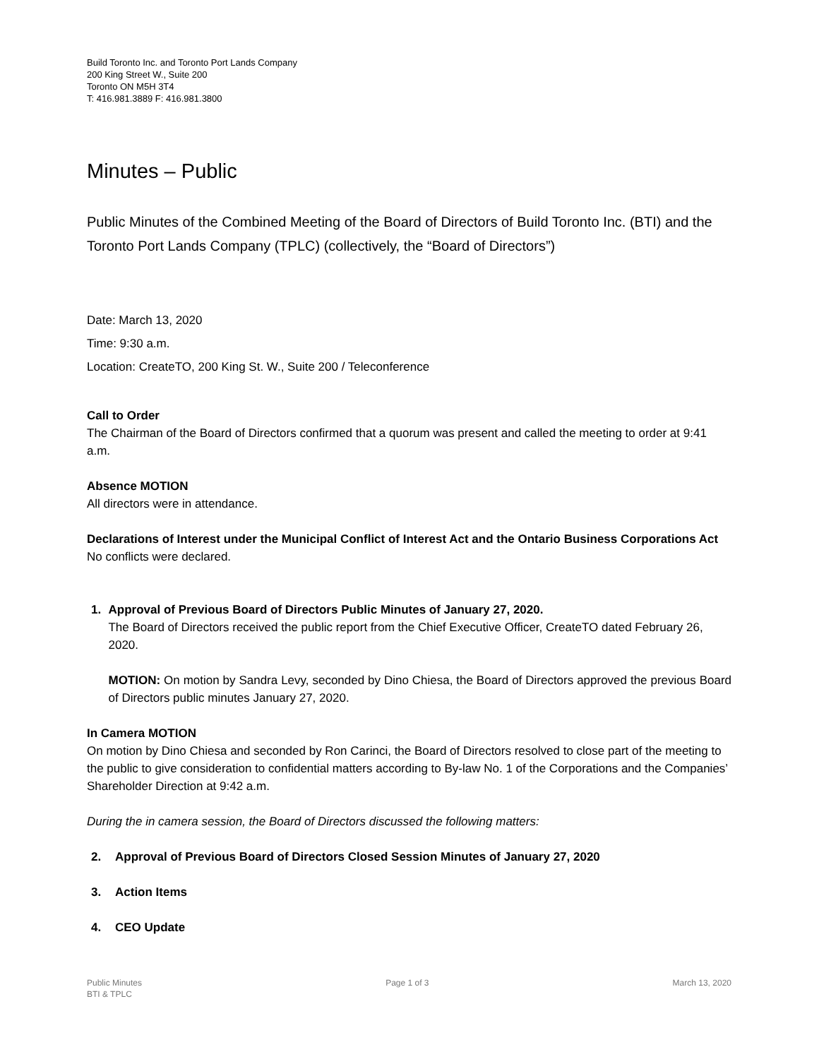Build Toronto Inc. and Toronto Port Lands Company
200 King Street W., Suite 200
Toronto ON M5H 3T4
T: 416.981.3889 F: 416.981.3800
Minutes – Public
Public Minutes of the Combined Meeting of the Board of Directors of Build Toronto Inc. (BTI) and the Toronto Port Lands Company (TPLC) (collectively, the “Board of Directors”)
Date: March 13, 2020
Time: 9:30 a.m.
Location: CreateTO, 200 King St. W., Suite 200 / Teleconference
Call to Order
The Chairman of the Board of Directors confirmed that a quorum was present and called the meeting to order at 9:41 a.m.
Absence MOTION
All directors were in attendance.
Declarations of Interest under the Municipal Conflict of Interest Act and the Ontario Business Corporations Act
No conflicts were declared.
1. Approval of Previous Board of Directors Public Minutes of January 27, 2020.
The Board of Directors received the public report from the Chief Executive Officer, CreateTO dated February 26, 2020.
MOTION: On motion by Sandra Levy, seconded by Dino Chiesa, the Board of Directors approved the previous Board of Directors public minutes January 27, 2020.
In Camera MOTION
On motion by Dino Chiesa and seconded by Ron Carinci, the Board of Directors resolved to close part of the meeting to the public to give consideration to confidential matters according to By-law No. 1 of the Corporations and the Companies’ Shareholder Direction at 9:42 a.m.
During the in camera session, the Board of Directors discussed the following matters:
2. Approval of Previous Board of Directors Closed Session Minutes of January 27, 2020
3. Action Items
4. CEO Update
Public Minutes
BTI & TPLC
Page 1 of 3 March 13, 2020